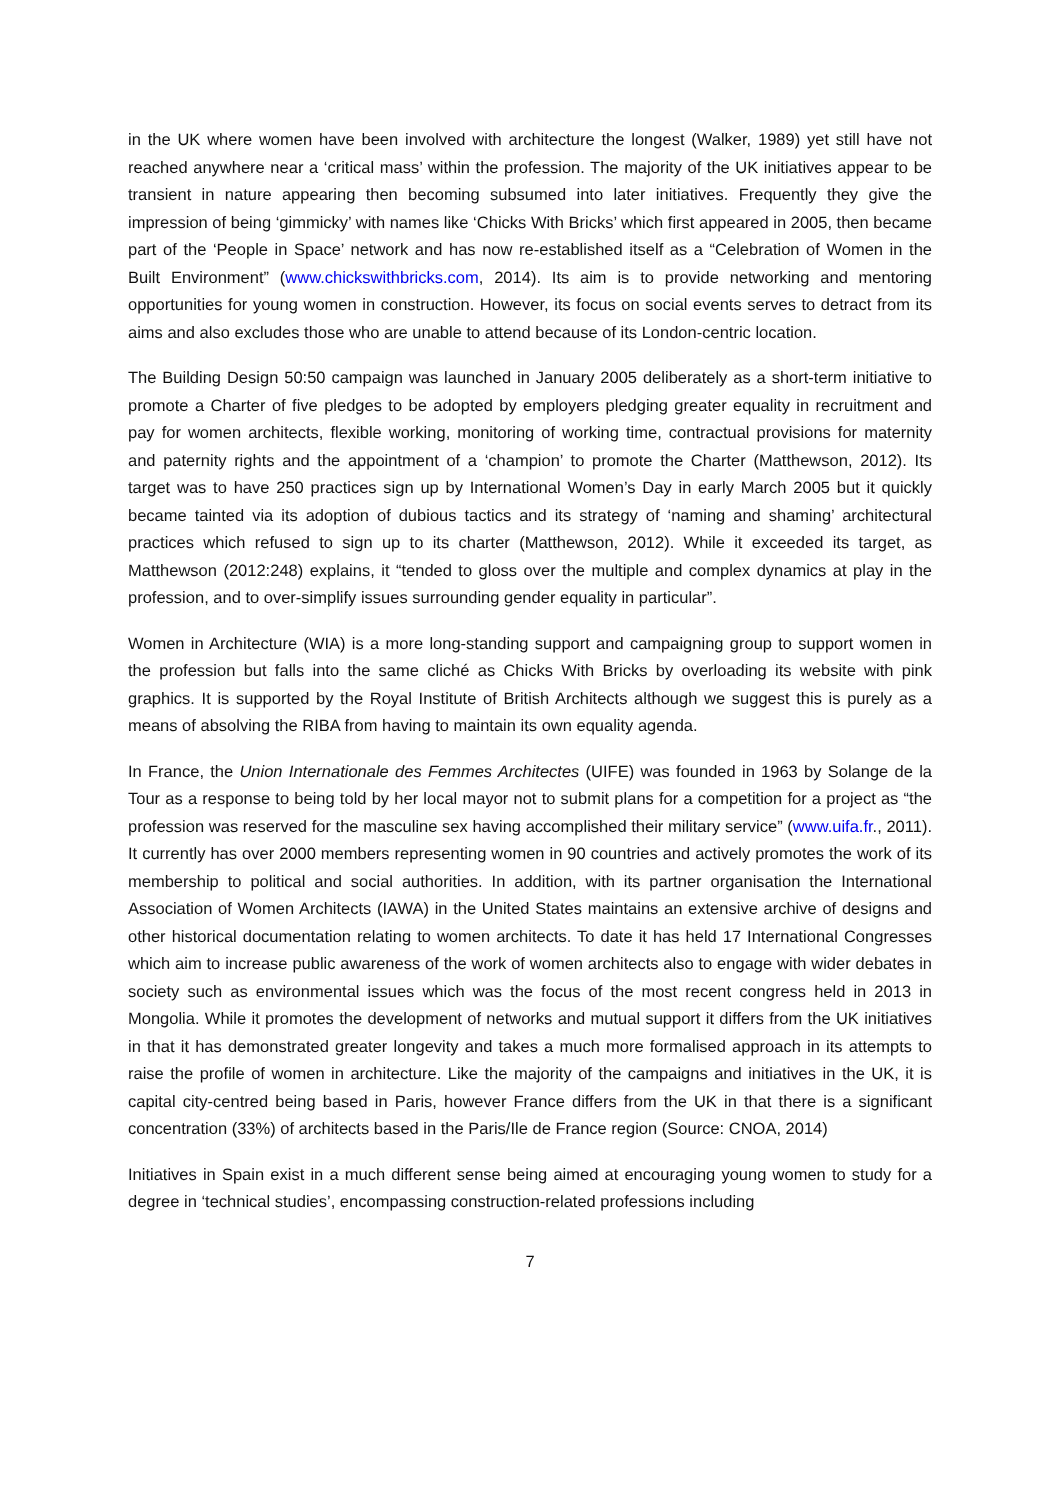in the UK where women have been involved with architecture the longest (Walker, 1989) yet still have not reached anywhere near a ‘critical mass’ within the profession. The majority of the UK initiatives appear to be transient in nature appearing then becoming subsumed into later initiatives. Frequently they give the impression of being ‘gimmicky’ with names like ‘Chicks With Bricks’ which first appeared in 2005, then became part of the ‘People in Space’ network and has now re-established itself as a “Celebration of Women in the Built Environment” (www.chickswithbricks.com, 2014). Its aim is to provide networking and mentoring opportunities for young women in construction. However, its focus on social events serves to detract from its aims and also excludes those who are unable to attend because of its London-centric location.
The Building Design 50:50 campaign was launched in January 2005 deliberately as a short-term initiative to promote a Charter of five pledges to be adopted by employers pledging greater equality in recruitment and pay for women architects, flexible working, monitoring of working time, contractual provisions for maternity and paternity rights and the appointment of a ‘champion’ to promote the Charter (Matthewson, 2012). Its target was to have 250 practices sign up by International Women’s Day in early March 2005 but it quickly became tainted via its adoption of dubious tactics and its strategy of ‘naming and shaming’ architectural practices which refused to sign up to its charter (Matthewson, 2012). While it exceeded its target, as Matthewson (2012:248) explains, it “tended to gloss over the multiple and complex dynamics at play in the profession, and to over-simplify issues surrounding gender equality in particular”.
Women in Architecture (WIA) is a more long-standing support and campaigning group to support women in the profession but falls into the same cliché as Chicks With Bricks by overloading its website with pink graphics. It is supported by the Royal Institute of British Architects although we suggest this is purely as a means of absolving the RIBA from having to maintain its own equality agenda.
In France, the Union Internationale des Femmes Architectes (UIFE) was founded in 1963 by Solange de la Tour as a response to being told by her local mayor not to submit plans for a competition for a project as “the profession was reserved for the masculine sex having accomplished their military service” (www.uifa.fr., 2011). It currently has over 2000 members representing women in 90 countries and actively promotes the work of its membership to political and social authorities. In addition, with its partner organisation the International Association of Women Architects (IAWA) in the United States maintains an extensive archive of designs and other historical documentation relating to women architects. To date it has held 17 International Congresses which aim to increase public awareness of the work of women architects also to engage with wider debates in society such as environmental issues which was the focus of the most recent congress held in 2013 in Mongolia. While it promotes the development of networks and mutual support it differs from the UK initiatives in that it has demonstrated greater longevity and takes a much more formalised approach in its attempts to raise the profile of women in architecture. Like the majority of the campaigns and initiatives in the UK, it is capital city-centred being based in Paris, however France differs from the UK in that there is a significant concentration (33%) of architects based in the Paris/Ile de France region (Source: CNOA, 2014)
Initiatives in Spain exist in a much different sense being aimed at encouraging young women to study for a degree in ‘technical studies’, encompassing construction-related professions including
7